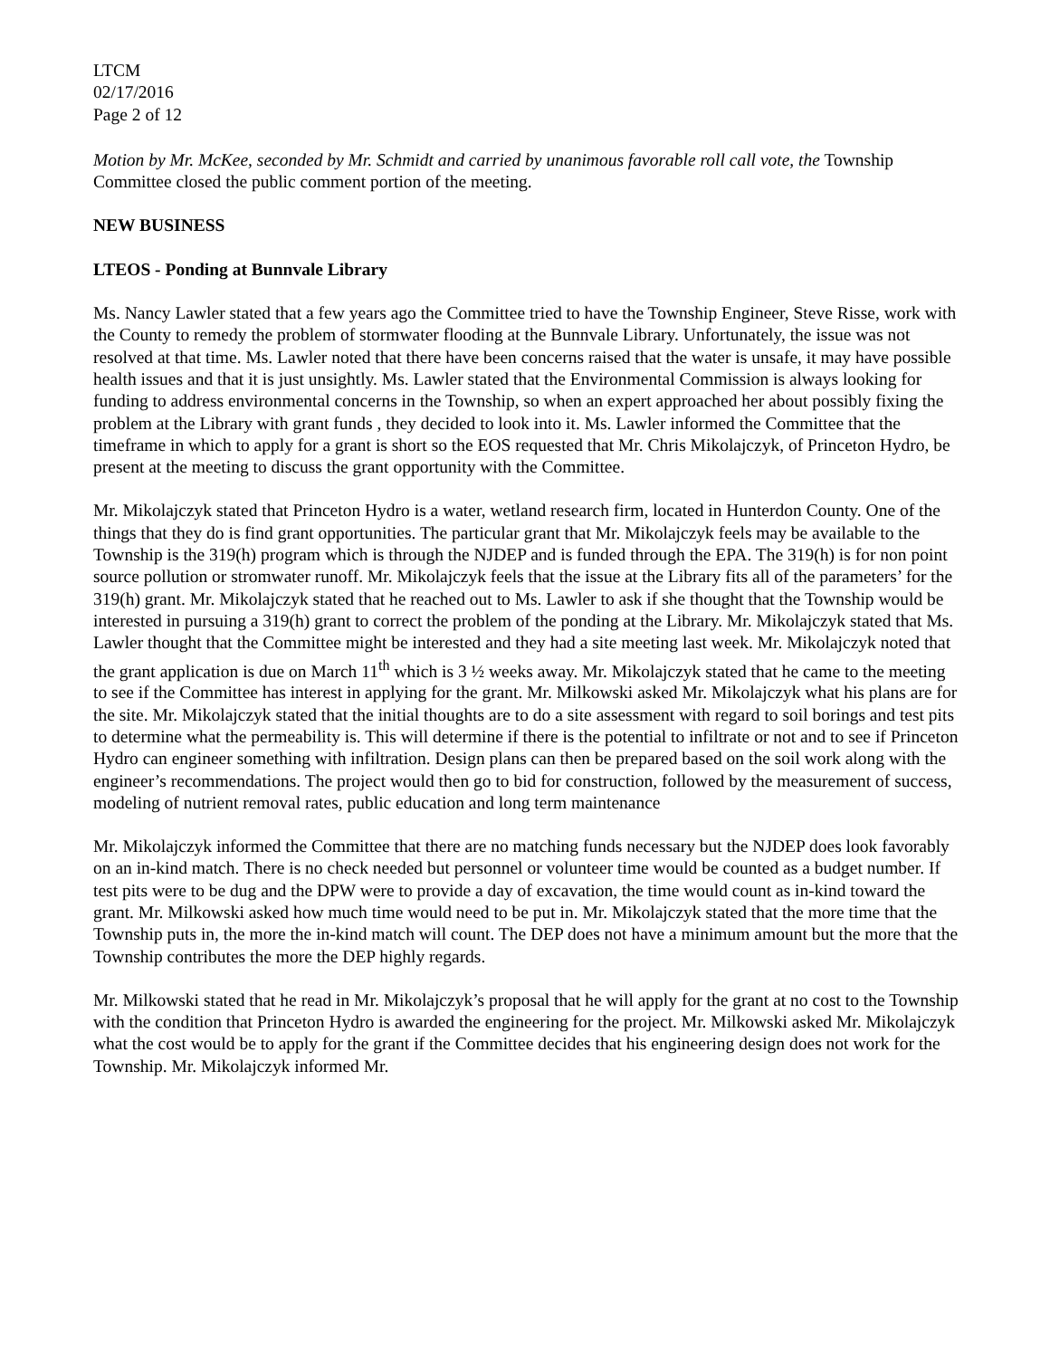LTCM
02/17/2016
Page 2 of 12
Motion by Mr. McKee, seconded by Mr. Schmidt and carried by unanimous favorable roll call vote, the Township Committee closed the public comment portion of the meeting.
NEW BUSINESS
LTEOS - Ponding at Bunnvale Library
Ms. Nancy Lawler stated that a few years ago the Committee tried to have the Township Engineer, Steve Risse, work with the County to remedy the problem of stormwater flooding at the Bunnvale Library. Unfortunately, the issue was not resolved at that time. Ms. Lawler noted that there have been concerns raised that the water is unsafe, it may have possible health issues and that it is just unsightly. Ms. Lawler stated that the Environmental Commission is always looking for funding to address environmental concerns in the Township, so when an expert approached her about possibly fixing the problem at the Library with grant funds , they decided to look into it. Ms. Lawler informed the Committee that the timeframe in which to apply for a grant is short so the EOS requested that Mr. Chris Mikolajczyk, of Princeton Hydro, be present at the meeting to discuss the grant opportunity with the Committee.
Mr. Mikolajczyk stated that Princeton Hydro is a water, wetland research firm, located in Hunterdon County. One of the things that they do is find grant opportunities. The particular grant that Mr. Mikolajczyk feels may be available to the Township is the 319(h) program which is through the NJDEP and is funded through the EPA. The 319(h) is for non point source pollution or stromwater runoff. Mr. Mikolajczyk feels that the issue at the Library fits all of the parameters’ for the 319(h) grant. Mr. Mikolajczyk stated that he reached out to Ms. Lawler to ask if she thought that the Township would be interested in pursuing a 319(h) grant to correct the problem of the ponding at the Library. Mr. Mikolajczyk stated that Ms. Lawler thought that the Committee might be interested and they had a site meeting last week. Mr. Mikolajczyk noted that the grant application is due on March 11<sup>th</sup> which is 3 ½ weeks away. Mr. Mikolajczyk stated that he came to the meeting to see if the Committee has interest in applying for the grant. Mr. Milkowski asked Mr. Mikolajczyk what his plans are for the site. Mr. Mikolajczyk stated that the initial thoughts are to do a site assessment with regard to soil borings and test pits to determine what the permeability is. This will determine if there is the potential to infiltrate or not and to see if Princeton Hydro can engineer something with infiltration. Design plans can then be prepared based on the soil work along with the engineer’s recommendations. The project would then go to bid for construction, followed by the measurement of success, modeling of nutrient removal rates, public education and long term maintenance
Mr. Mikolajczyk informed the Committee that there are no matching funds necessary but the NJDEP does look favorably on an in-kind match. There is no check needed but personnel or volunteer time would be counted as a budget number. If test pits were to be dug and the DPW were to provide a day of excavation, the time would count as in-kind toward the grant. Mr. Milkowski asked how much time would need to be put in. Mr. Mikolajczyk stated that the more time that the Township puts in, the more the in-kind match will count. The DEP does not have a minimum amount but the more that the Township contributes the more the DEP highly regards.
Mr. Milkowski stated that he read in Mr. Mikolajczyk’s proposal that he will apply for the grant at no cost to the Township with the condition that Princeton Hydro is awarded the engineering for the project. Mr. Milkowski asked Mr. Mikolajczyk what the cost would be to apply for the grant if the Committee decides that his engineering design does not work for the Township. Mr. Mikolajczyk informed Mr.